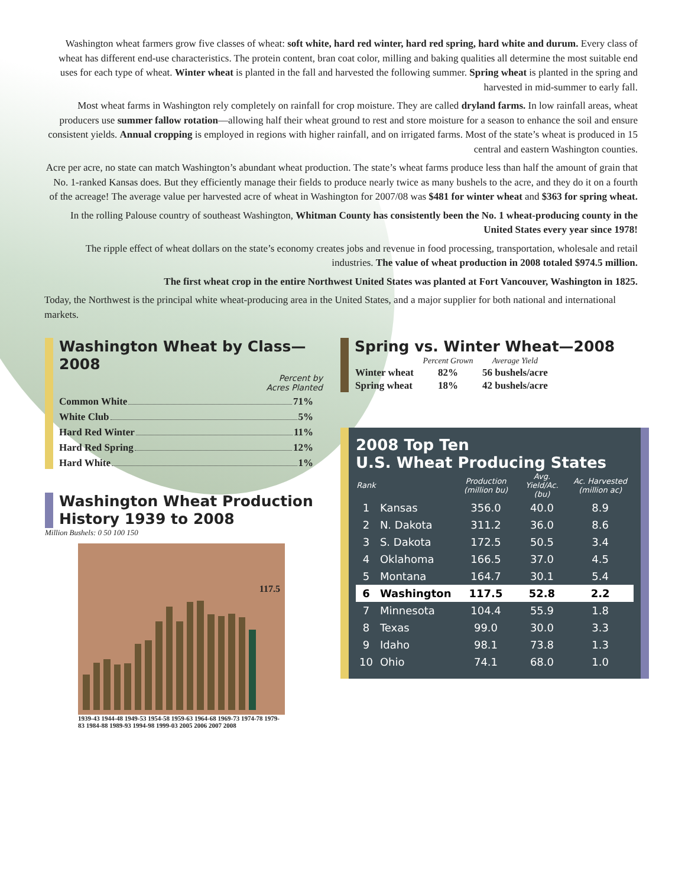Washington wheat farmers grow five classes of wheat: soft white, hard red winter, hard red spring, hard white and durum. Every class of wheat has different end-use characteristics. The protein content, bran coat color, milling and baking qualities all determine the most suitable end uses for each type of wheat. Winter wheat is planted in the fall and harvested the following summer. Spring wheat is planted in the spring and harvested in mid-summer to early fall.
Most wheat farms in Washington rely completely on rainfall for crop moisture. They are called dryland farms. In low rainfall areas, wheat producers use summer fallow rotation—allowing half their wheat ground to rest and store moisture for a season to enhance the soil and ensure consistent yields. Annual cropping is employed in regions with higher rainfall, and on irrigated farms. Most of the state’s wheat is produced in 15 central and eastern Washington counties.
Acre per acre, no state can match Washington’s abundant wheat production. The state’s wheat farms produce less than half the amount of grain that No. 1-ranked Kansas does. But they efficiently manage their fields to produce nearly twice as many bushels to the acre, and they do it on a fourth of the acreage! The average value per harvested acre of wheat in Washington for 2007/08 was $481 for winter wheat and $363 for spring wheat.
In the rolling Palouse country of southeast Washington, Whitman County has consistently been the No. 1 wheat-producing county in the United States every year since 1978!
The ripple effect of wheat dollars on the state’s economy creates jobs and revenue in food processing, transportation, wholesale and retail industries. The value of wheat production in 2008 totaled $974.5 million.
The first wheat crop in the entire Northwest United States was planted at Fort Vancouver, Washington in 1825.
Today, the Northwest is the principal white wheat-producing area in the United States, and a major supplier for both national and international markets.
Washington Wheat by Class—2008
Percent by
Acres Planted
Common White 71%
White Club 5%
Hard Red Winter 11%
Hard Red Spring 12%
Hard White 1%
Washington Wheat Production History 1939 to 2008
Million Bushels: 0 50 100 150
117.5
1939-43 1944-48 1949-53 1954-58 1959-63 1964-68 1969-73 1974-78 1979-83 1984-88 1989-93 1994-98 1999-03 2005 2006 2007 2008
Spring vs. Winter Wheat—2008
| | Percent Grown | Average Yield |
| --- | --- | --- |
| Winter wheat | 82% | 56 bushels/acre |
| Spring wheat | 18% | 42 bushels/acre |
2008 Top Ten
U.S. Wheat Producing States
| Rank | | Production (million bu) | Avg. Yield/Ac. (bu) | Ac. Harvested (million ac) |
| --- | --- | --- | --- | --- |
| 1 | Kansas | 356.0 | 40.0 | 8.9 |
| 2 | N. Dakota | 311.2 | 36.0 | 8.6 |
| 3 | S. Dakota | 172.5 | 50.5 | 3.4 |
| 4 | Oklahoma | 166.5 | 37.0 | 4.5 |
| 5 | Montana | 164.7 | 30.1 | 5.4 |
| 6 | Washington | 117.5 | 52.8 | 2.2 |
| 7 | Minnesota | 104.4 | 55.9 | 1.8 |
| 8 | Texas | 99.0 | 30.0 | 3.3 |
| 9 | Idaho | 98.1 | 73.8 | 1.3 |
| 10 | Ohio | 74.1 | 68.0 | 1.0 |